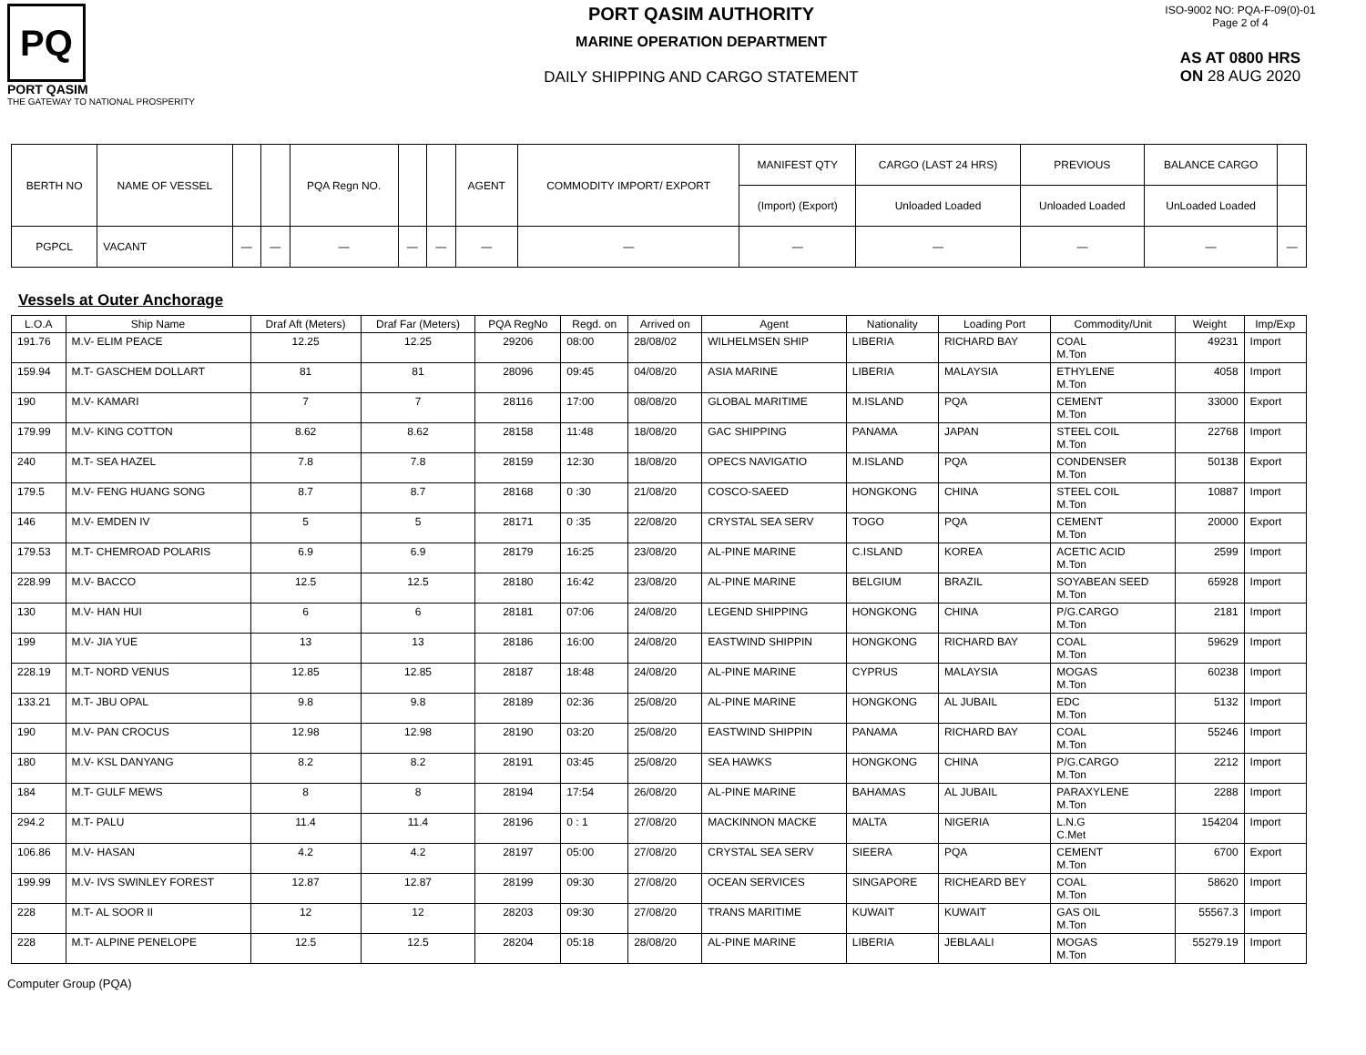PQ
PORT QASIM
THE GATEWAY TO NATIONAL PROSPERITY
PORT QASIM AUTHORITY
MARINE OPERATION DEPARTMENT
DAILY SHIPPING AND CARGO STATEMENT
ISO-9002 NO: PQA-F-09(0)-01
Page 2 of 4
AS AT 0800 HRS
ON 28 AUG 2020
| BERTH NO | NAME OF VESSEL | | | PQA Regn NO. | | | AGENT | COMMODITY IMPORT/ EXPORT | MANIFEST QTY | CARGO (LAST 24 HRS) | PREVIOUS | BALANCE CARGO | |
| --- | --- | --- | --- | --- | --- | --- | --- | --- | --- | --- | --- | --- | --- |
| | | | | | | | | | (Import) (Export) | Unloaded Loaded | Unloaded Loaded | UnLoaded Loaded | |
| PGPCL | VACANT | — | — | — | — | — | — | — | — | — | — | — | — |
Vessels at Outer Anchorage
| L.O.A | Ship Name | Draf Aft (Meters) | Draf Far (Meters) | PQA RegNo | Regd. on | Arrived on | Agent | Nationality | Loading Port | Commodity/Unit | Weight | Imp/Exp |
| --- | --- | --- | --- | --- | --- | --- | --- | --- | --- | --- | --- | --- |
| 191.76 | M.V- ELIM PEACE | 12.25 | 12.25 | 29206 | 08:00 | 28/08/02 | WILHELMSEN SHIP | LIBERIA | RICHARD BAY | COAL M.Ton | 49231 | Import |
| 159.94 | M.T- GASCHEM DOLLART | 81 | 81 | 28096 | 09:45 | 04/08/20 | ASIA MARINE | LIBERIA | MALAYSIA | ETHYLENE M.Ton | 4058 | Import |
| 190 | M.V- KAMARI | 7 | 7 | 28116 | 17:00 | 08/08/20 | GLOBAL MARITIME | M.ISLAND | PQA | CEMENT M.Ton | 33000 | Export |
| 179.99 | M.V- KING COTTON | 8.62 | 8.62 | 28158 | 11:48 | 18/08/20 | GAC SHIPPING | PANAMA | JAPAN | STEEL COIL M.Ton | 22768 | Import |
| 240 | M.T- SEA HAZEL | 7.8 | 7.8 | 28159 | 12:30 | 18/08/20 | OPECS NAVIGATIO | M.ISLAND | PQA | CONDENSER M.Ton | 50138 | Export |
| 179.5 | M.V- FENG HUANG SONG | 8.7 | 8.7 | 28168 | 0 :30 | 21/08/20 | COSCO-SAEED | HONGKONG | CHINA | STEEL COIL M.Ton | 10887 | Import |
| 146 | M.V- EMDEN IV | 5 | 5 | 28171 | 0 :35 | 22/08/20 | CRYSTAL SEA SERV | TOGO | PQA | CEMENT M.Ton | 20000 | Export |
| 179.53 | M.T- CHEMROAD POLARIS | 6.9 | 6.9 | 28179 | 16:25 | 23/08/20 | AL-PINE MARINE | C.ISLAND | KOREA | ACETIC ACID M.Ton | 2599 | Import |
| 228.99 | M.V- BACCO | 12.5 | 12.5 | 28180 | 16:42 | 23/08/20 | AL-PINE MARINE | BELGIUM | BRAZIL | SOYABEAN SEED M.Ton | 65928 | Import |
| 130 | M.V- HAN HUI | 6 | 6 | 28181 | 07:06 | 24/08/20 | LEGEND SHIPPING | HONGKONG | CHINA | P/G.CARGO M.Ton | 2181 | Import |
| 199 | M.V- JIA YUE | 13 | 13 | 28186 | 16:00 | 24/08/20 | EASTWIND SHIPPIN | HONGKONG | RICHARD BAY | COAL M.Ton | 59629 | Import |
| 228.19 | M.T- NORD VENUS | 12.85 | 12.85 | 28187 | 18:48 | 24/08/20 | AL-PINE MARINE | CYPRUS | MALAYSIA | MOGAS M.Ton | 60238 | Import |
| 133.21 | M.T- JBU OPAL | 9.8 | 9.8 | 28189 | 02:36 | 25/08/20 | AL-PINE MARINE | HONGKONG | AL JUBAIL | EDC M.Ton | 5132 | Import |
| 190 | M.V- PAN CROCUS | 12.98 | 12.98 | 28190 | 03:20 | 25/08/20 | EASTWIND SHIPPIN | PANAMA | RICHARD BAY | COAL M.Ton | 55246 | Import |
| 180 | M.V- KSL DANYANG | 8.2 | 8.2 | 28191 | 03:45 | 25/08/20 | SEA HAWKS | HONGKONG | CHINA | P/G.CARGO M.Ton | 2212 | Import |
| 184 | M.T- GULF MEWS | 8 | 8 | 28194 | 17:54 | 26/08/20 | AL-PINE MARINE | BAHAMAS | AL JUBAIL | PARAXYLENE M.Ton | 2288 | Import |
| 294.2 | M.T- PALU | 11.4 | 11.4 | 28196 | 0 : 1 | 27/08/20 | MACKINNON MACKE | MALTA | NIGERIA | L.N.G C.Met | 154204 | Import |
| 106.86 | M.V- HASAN | 4.2 | 4.2 | 28197 | 05:00 | 27/08/20 | CRYSTAL SEA SERV | SIEERA | PQA | CEMENT M.Ton | 6700 | Export |
| 199.99 | M.V- IVS SWINLEY FOREST | 12.87 | 12.87 | 28199 | 09:30 | 27/08/20 | OCEAN SERVICES | SINGAPORE | RICHEARD BEY | COAL M.Ton | 58620 | Import |
| 228 | M.T- AL SOOR II | 12 | 12 | 28203 | 09:30 | 27/08/20 | TRANS MARITIME | KUWAIT | KUWAIT | GAS OIL M.Ton | 55567.3 | Import |
| 228 | M.T- ALPINE PENELOPE | 12.5 | 12.5 | 28204 | 05:18 | 28/08/20 | AL-PINE MARINE | LIBERIA | JEBLAALI | MOGAS M.Ton | 55279.19 | Import |
Computer Group (PQA)